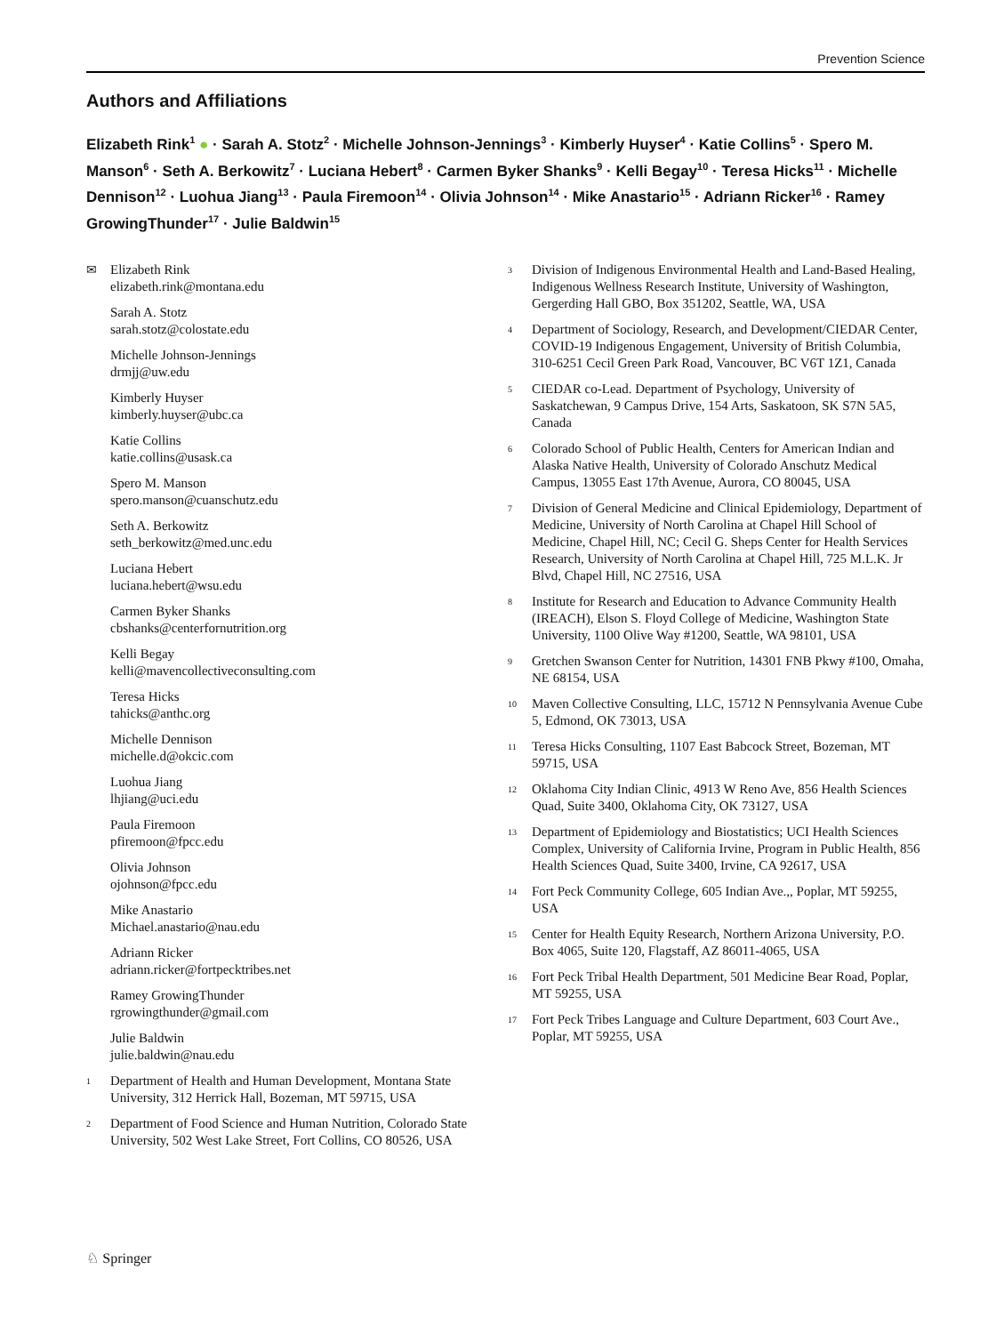Prevention Science
Authors and Affiliations
Elizabeth Rink<sup>1</sup> ● · Sarah A. Stotz<sup>2</sup> · Michelle Johnson-Jennings<sup>3</sup> · Kimberly Huyser<sup>4</sup> · Katie Collins<sup>5</sup> · Spero M. Manson<sup>6</sup> · Seth A. Berkowitz<sup>7</sup> · Luciana Hebert<sup>8</sup> · Carmen Byker Shanks<sup>9</sup> · Kelli Begay<sup>10</sup> · Teresa Hicks<sup>11</sup> · Michelle Dennison<sup>12</sup> · Luohua Jiang<sup>13</sup> · Paula Firemoon<sup>14</sup> · Olivia Johnson<sup>14</sup> · Mike Anastario<sup>15</sup> · Adriann Ricker<sup>16</sup> · Ramey GrowingThunder<sup>17</sup> · Julie Baldwin<sup>15</sup>
✉ Elizabeth Rink
elizabeth.rink@montana.edu
Sarah A. Stotz
sarah.stotz@colostate.edu
Michelle Johnson-Jennings
drmjj@uw.edu
Kimberly Huyser
kimberly.huyser@ubc.ca
Katie Collins
katie.collins@usask.ca
Spero M. Manson
spero.manson@cuanschutz.edu
Seth A. Berkowitz
seth_berkowitz@med.unc.edu
Luciana Hebert
luciana.hebert@wsu.edu
Carmen Byker Shanks
cbshanks@centerfornutrition.org
Kelli Begay
kelli@mavencollectiveconsulting.com
Teresa Hicks
tahicks@anthc.org
Michelle Dennison
michelle.d@okcic.com
Luohua Jiang
lhjiang@uci.edu
Paula Firemoon
pfiremoon@fpcc.edu
Olivia Johnson
ojohnson@fpcc.edu
Mike Anastario
Michael.anastario@nau.edu
Adriann Ricker
adriann.ricker@fortpecktribes.net
Ramey GrowingThunder
rgrowingthunder@gmail.com
Julie Baldwin
julie.baldwin@nau.edu
1 Department of Health and Human Development, Montana State University, 312 Herrick Hall, Bozeman, MT 59715, USA
2 Department of Food Science and Human Nutrition, Colorado State University, 502 West Lake Street, Fort Collins, CO 80526, USA
3 Division of Indigenous Environmental Health and Land-Based Healing, Indigenous Wellness Research Institute, University of Washington, Gergerding Hall GBO, Box 351202, Seattle, WA, USA
4 Department of Sociology, Research, and Development/CIEDAR Center, COVID-19 Indigenous Engagement, University of British Columbia, 310-6251 Cecil Green Park Road, Vancouver, BC V6T 1Z1, Canada
5 CIEDAR co-Lead. Department of Psychology, University of Saskatchewan, 9 Campus Drive, 154 Arts, Saskatoon, SK S7N 5A5, Canada
6 Colorado School of Public Health, Centers for American Indian and Alaska Native Health, University of Colorado Anschutz Medical Campus, 13055 East 17th Avenue, Aurora, CO 80045, USA
7 Division of General Medicine and Clinical Epidemiology, Department of Medicine, University of North Carolina at Chapel Hill School of Medicine, Chapel Hill, NC; Cecil G. Sheps Center for Health Services Research, University of North Carolina at Chapel Hill, 725 M.L.K. Jr Blvd, Chapel Hill, NC 27516, USA
8 Institute for Research and Education to Advance Community Health (IREACH), Elson S. Floyd College of Medicine, Washington State University, 1100 Olive Way #1200, Seattle, WA 98101, USA
9 Gretchen Swanson Center for Nutrition, 14301 FNB Pkwy #100, Omaha, NE 68154, USA
10 Maven Collective Consulting, LLC, 15712 N Pennsylvania Avenue Cube 5, Edmond, OK 73013, USA
11 Teresa Hicks Consulting, 1107 East Babcock Street, Bozeman, MT 59715, USA
12 Oklahoma City Indian Clinic, 4913 W Reno Ave, 856 Health Sciences Quad, Suite 3400, Oklahoma City, OK 73127, USA
13 Department of Epidemiology and Biostatistics; UCI Health Sciences Complex, University of California Irvine, Program in Public Health, 856 Health Sciences Quad, Suite 3400, Irvine, CA 92617, USA
14 Fort Peck Community College, 605 Indian Ave.,, Poplar, MT 59255, USA
15 Center for Health Equity Research, Northern Arizona University, P.O. Box 4065, Suite 120, Flagstaff, AZ 86011-4065, USA
16 Fort Peck Tribal Health Department, 501 Medicine Bear Road, Poplar, MT 59255, USA
17 Fort Peck Tribes Language and Culture Department, 603 Court Ave., Poplar, MT 59255, USA
♘ Springer